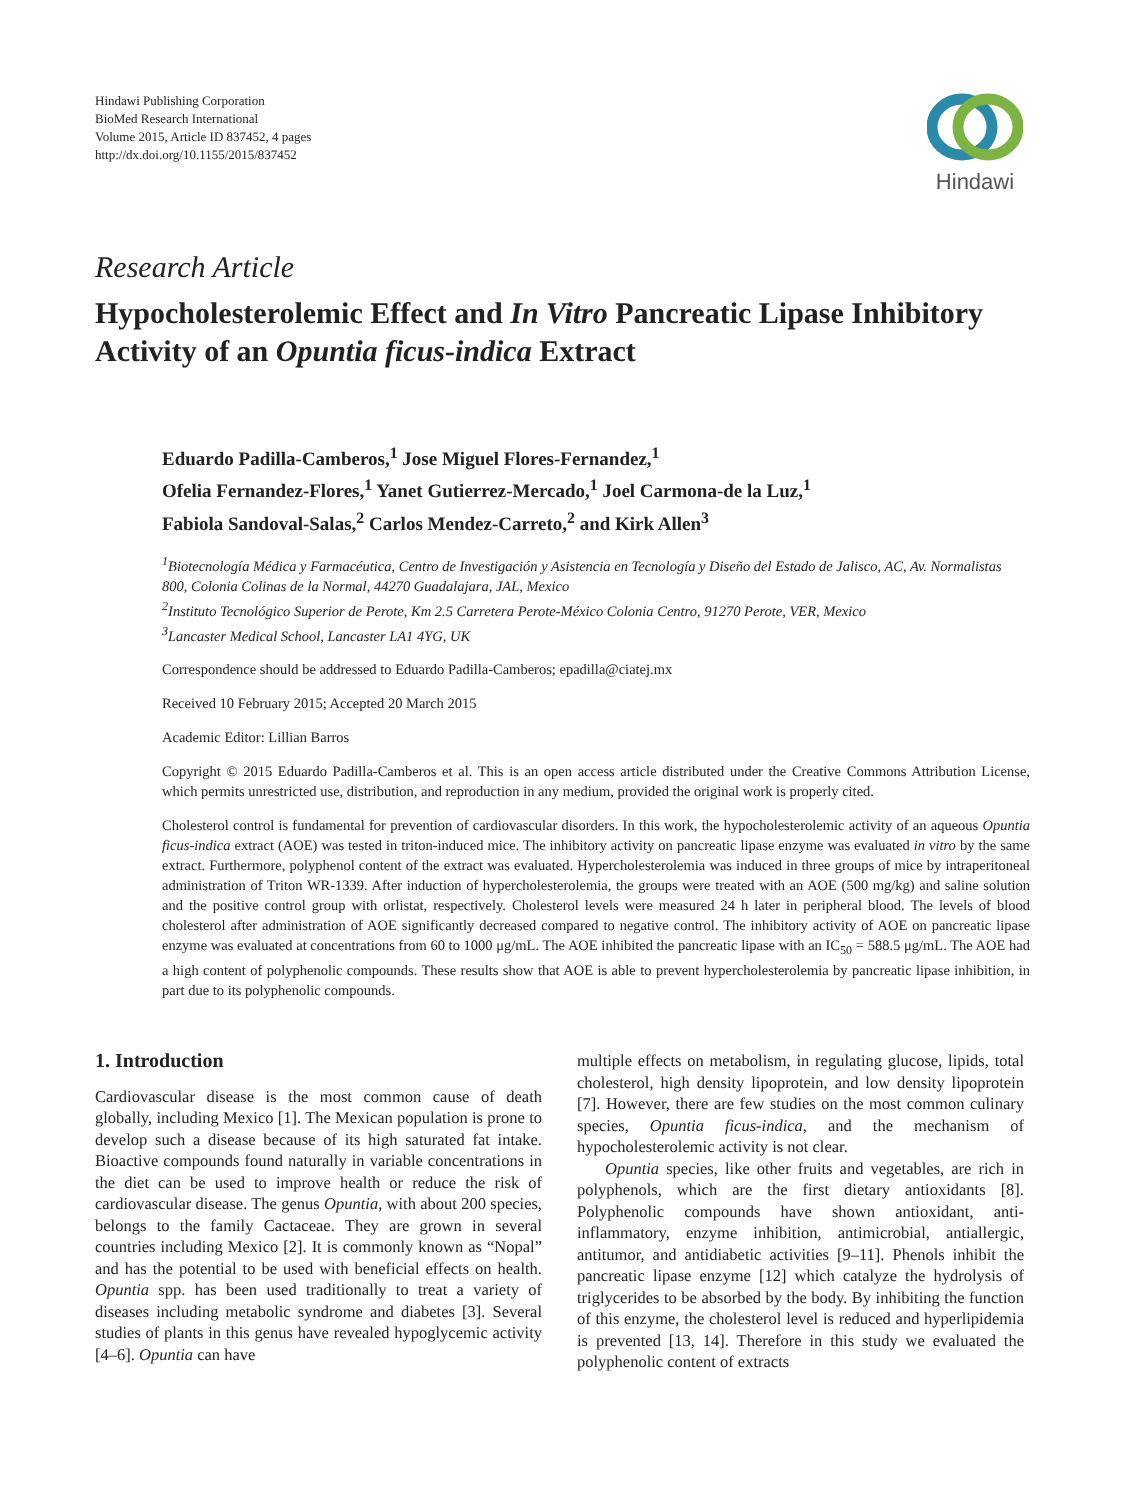Hindawi Publishing Corporation
BioMed Research International
Volume 2015, Article ID 837452, 4 pages
http://dx.doi.org/10.1155/2015/837452
Hindawi
Research Article
Hypocholesterolemic Effect and In Vitro Pancreatic Lipase Inhibitory Activity of an Opuntia ficus-indica Extract
Eduardo Padilla-Camberos,<sup>1</sup> Jose Miguel Flores-Fernandez,<sup>1</sup>
Ofelia Fernandez-Flores,<sup>1</sup> Yanet Gutierrez-Mercado,<sup>1</sup> Joel Carmona-de la Luz,<sup>1</sup>
Fabiola Sandoval-Salas,<sup>2</sup> Carlos Mendez-Carreto,<sup>2</sup> and Kirk Allen<sup>3</sup>
<sup>1</sup> Biotecnología Médica y Farmacéutica, Centro de Investigación y Asistencia en Tecnología y Diseño del Estado de Jalisco, AC, Av. Normalistas 800, Colonia Colinas de la Normal, 44270 Guadalajara, JAL, Mexico
<sup>2</sup> Instituto Tecnológico Superior de Perote, Km 2.5 Carretera Perote-México Colonia Centro, 91270 Perote, VER, Mexico
<sup>3</sup> Lancaster Medical School, Lancaster LA1 4YG, UK
Correspondence should be addressed to Eduardo Padilla-Camberos; epadilla@ciatej.mx
Received 10 February 2015; Accepted 20 March 2015
Academic Editor: Lillian Barros
Copyright © 2015 Eduardo Padilla-Camberos et al. This is an open access article distributed under the Creative Commons Attribution License, which permits unrestricted use, distribution, and reproduction in any medium, provided the original work is properly cited.
Cholesterol control is fundamental for prevention of cardiovascular disorders. In this work, the hypocholesterolemic activity of an aqueous Opuntia ficus-indica extract (AOE) was tested in triton-induced mice. The inhibitory activity on pancreatic lipase enzyme was evaluated in vitro by the same extract. Furthermore, polyphenol content of the extract was evaluated. Hypercholesterolemia was induced in three groups of mice by intraperitoneal administration of Triton WR-1339. After induction of hypercholesterolemia, the groups were treated with an AOE (500 mg/kg) and saline solution and the positive control group with orlistat, respectively. Cholesterol levels were measured 24 h later in peripheral blood. The levels of blood cholesterol after administration of AOE significantly decreased compared to negative control. The inhibitory activity of AOE on pancreatic lipase enzyme was evaluated at concentrations from 60 to 1000 μg/mL. The AOE inhibited the pancreatic lipase with an IC<sub>50</sub> = 588.5 μg/mL. The AOE had a high content of polyphenolic compounds. These results show that AOE is able to prevent hypercholesterolemia by pancreatic lipase inhibition, in part due to its polyphenolic compounds.
1. Introduction
Cardiovascular disease is the most common cause of death globally, including Mexico [1]. The Mexican population is prone to develop such a disease because of its high saturated fat intake. Bioactive compounds found naturally in variable concentrations in the diet can be used to improve health or reduce the risk of cardiovascular disease. The genus Opuntia, with about 200 species, belongs to the family Cactaceae. They are grown in several countries including Mexico [2]. It is commonly known as “Nopal” and has the potential to be used with beneficial effects on health. Opuntia spp. has been used traditionally to treat a variety of diseases including metabolic syndrome and diabetes [3]. Several studies of plants in this genus have revealed hypoglycemic activity [4–6]. Opuntia can have
multiple effects on metabolism, in regulating glucose, lipids, total cholesterol, high density lipoprotein, and low density lipoprotein [7]. However, there are few studies on the most common culinary species, Opuntia ficus-indica, and the mechanism of hypocholesterolemic activity is not clear.
Opuntia species, like other fruits and vegetables, are rich in polyphenols, which are the first dietary antioxidants [8]. Polyphenolic compounds have shown antioxidant, anti-inflammatory, enzyme inhibition, antimicrobial, antiallergic, antitumor, and antidiabetic activities [9–11]. Phenols inhibit the pancreatic lipase enzyme [12] which catalyze the hydrolysis of triglycerides to be absorbed by the body. By inhibiting the function of this enzyme, the cholesterol level is reduced and hyperlipidemia is prevented [13, 14]. Therefore in this study we evaluated the polyphenolic content of extracts